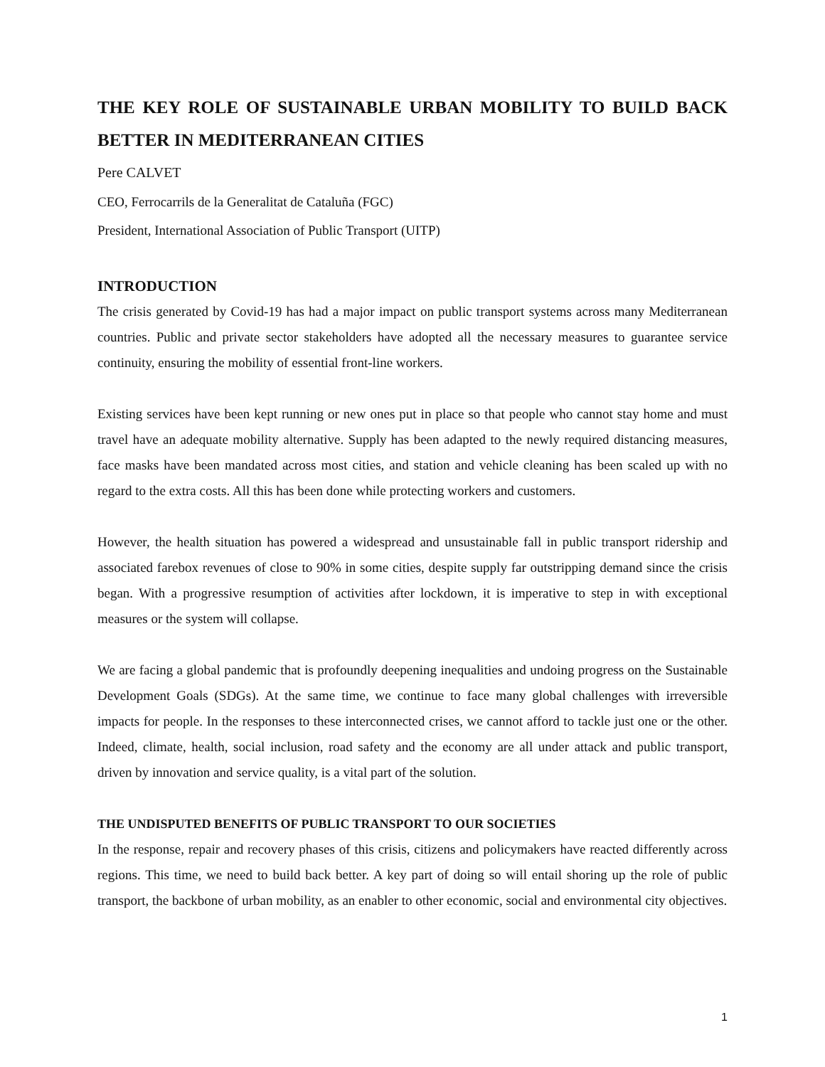THE KEY ROLE OF SUSTAINABLE URBAN MOBILITY TO BUILD BACK BETTER IN MEDITERRANEAN CITIES
Pere CALVET
CEO, Ferrocarrils de la Generalitat de Cataluña (FGC)
President, International Association of Public Transport (UITP)
INTRODUCTION
The crisis generated by Covid-19 has had a major impact on public transport systems across many Mediterranean countries. Public and private sector stakeholders have adopted all the necessary measures to guarantee service continuity, ensuring the mobility of essential front-line workers.
Existing services have been kept running or new ones put in place so that people who cannot stay home and must travel have an adequate mobility alternative. Supply has been adapted to the newly required distancing measures, face masks have been mandated across most cities, and station and vehicle cleaning has been scaled up with no regard to the extra costs. All this has been done while protecting workers and customers.
However, the health situation has powered a widespread and unsustainable fall in public transport ridership and associated farebox revenues of close to 90% in some cities, despite supply far outstripping demand since the crisis began. With a progressive resumption of activities after lockdown, it is imperative to step in with exceptional measures or the system will collapse.
We are facing a global pandemic that is profoundly deepening inequalities and undoing progress on the Sustainable Development Goals (SDGs). At the same time, we continue to face many global challenges with irreversible impacts for people. In the responses to these interconnected crises, we cannot afford to tackle just one or the other. Indeed, climate, health, social inclusion, road safety and the economy are all under attack and public transport, driven by innovation and service quality, is a vital part of the solution.
THE UNDISPUTED BENEFITS OF PUBLIC TRANSPORT TO OUR SOCIETIES
In the response, repair and recovery phases of this crisis, citizens and policymakers have reacted differently across regions. This time, we need to build back better. A key part of doing so will entail shoring up the role of public transport, the backbone of urban mobility, as an enabler to other economic, social and environmental city objectives.
1